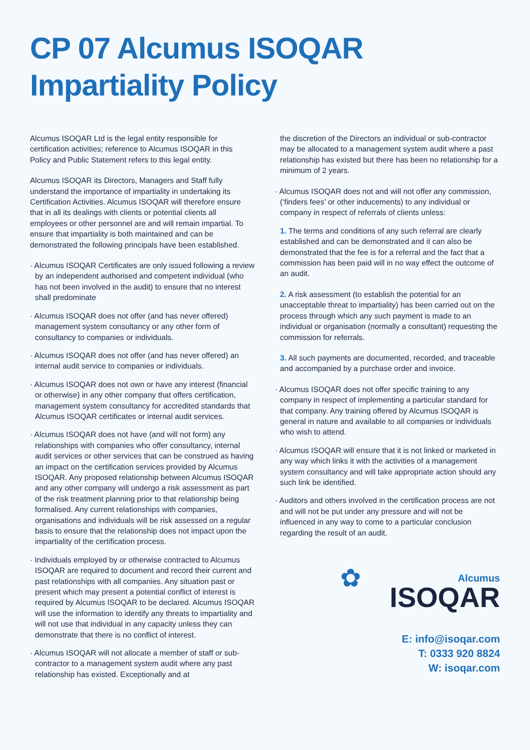CP 07 Alcumus ISOQAR
Impartiality Policy
Alcumus ISOQAR Ltd is the legal entity responsible for certification activities; reference to Alcumus ISOQAR in this Policy and Public Statement refers to this legal entity.
Alcumus ISOQAR its Directors, Managers and Staff fully understand the importance of impartiality in undertaking its Certification Activities. Alcumus ISOQAR will therefore ensure that in all its dealings with clients or potential clients all employees or other personnel are and will remain impartial. To ensure that impartiality is both maintained and can be demonstrated the following principals have been established.
· Alcumus ISOQAR Certificates are only issued following a review by an independent authorised and competent individual (who has not been involved in the audit) to ensure that no interest shall predominate
· Alcumus ISOQAR does not offer (and has never offered) management system consultancy or any other form of consultancy to companies or individuals.
· Alcumus ISOQAR does not offer (and has never offered) an internal audit service to companies or individuals.
· Alcumus ISOQAR does not own or have any interest (financial or otherwise) in any other company that offers certification, management system consultancy for accredited standards that Alcumus ISOQAR certificates or internal audit services.
· Alcumus ISOQAR does not have (and will not form) any relationships with companies who offer consultancy, internal audit services or other services that can be construed as having an impact on the certification services provided by Alcumus ISOQAR. Any proposed relationship between Alcumus ISOQAR and any other company will undergo a risk assessment as part of the risk treatment planning prior to that relationship being formalised. Any current relationships with companies, organisations and individuals will be risk assessed on a regular basis to ensure that the relationship does not impact upon the impartiality of the certification process.
· Individuals employed by or otherwise contracted to Alcumus ISOQAR are required to document and record their current and past relationships with all companies. Any situation past or present which may present a potential conflict of interest is required by Alcumus ISOQAR to be declared. Alcumus ISOQAR will use the information to identify any threats to impartiality and will not use that individual in any capacity unless they can demonstrate that there is no conflict of interest.
· Alcumus ISOQAR will not allocate a member of staff or sub-contractor to a management system audit where any past relationship has existed. Exceptionally and at
the discretion of the Directors an individual or sub-contractor may be allocated to a management system audit where a past relationship has existed but there has been no relationship for a minimum of 2 years.
· Alcumus ISOQAR does not and will not offer any commission, (‘finders fees’ or other inducements) to any individual or company in respect of referrals of clients unless:
1. The terms and conditions of any such referral are clearly established and can be demonstrated and it can also be demonstrated that the fee is for a referral and the fact that a commission has been paid will in no way effect the outcome of an audit.
2. A risk assessment (to establish the potential for an unacceptable threat to impartiality) has been carried out on the process through which any such payment is made to an individual or organisation (normally a consultant) requesting the commission for referrals.
3. All such payments are documented, recorded, and traceable and accompanied by a purchase order and invoice.
· Alcumus ISOQAR does not offer specific training to any company in respect of implementing a particular standard for that company. Any training offered by Alcumus ISOQAR is general in nature and available to all companies or individuals who wish to attend.
· Alcumus ISOQAR will ensure that it is not linked or marketed in any way which links it with the activities of a management system consultancy and will take appropriate action should any such link be identified.
· Auditors and others involved in the certification process are not and will not be put under any pressure and will not be influenced in any way to come to a particular conclusion regarding the result of an audit.
✿
Alcumus
ISOQAR
E: info@isoqar.com
T: 0333 920 8824
W: isoqar.com